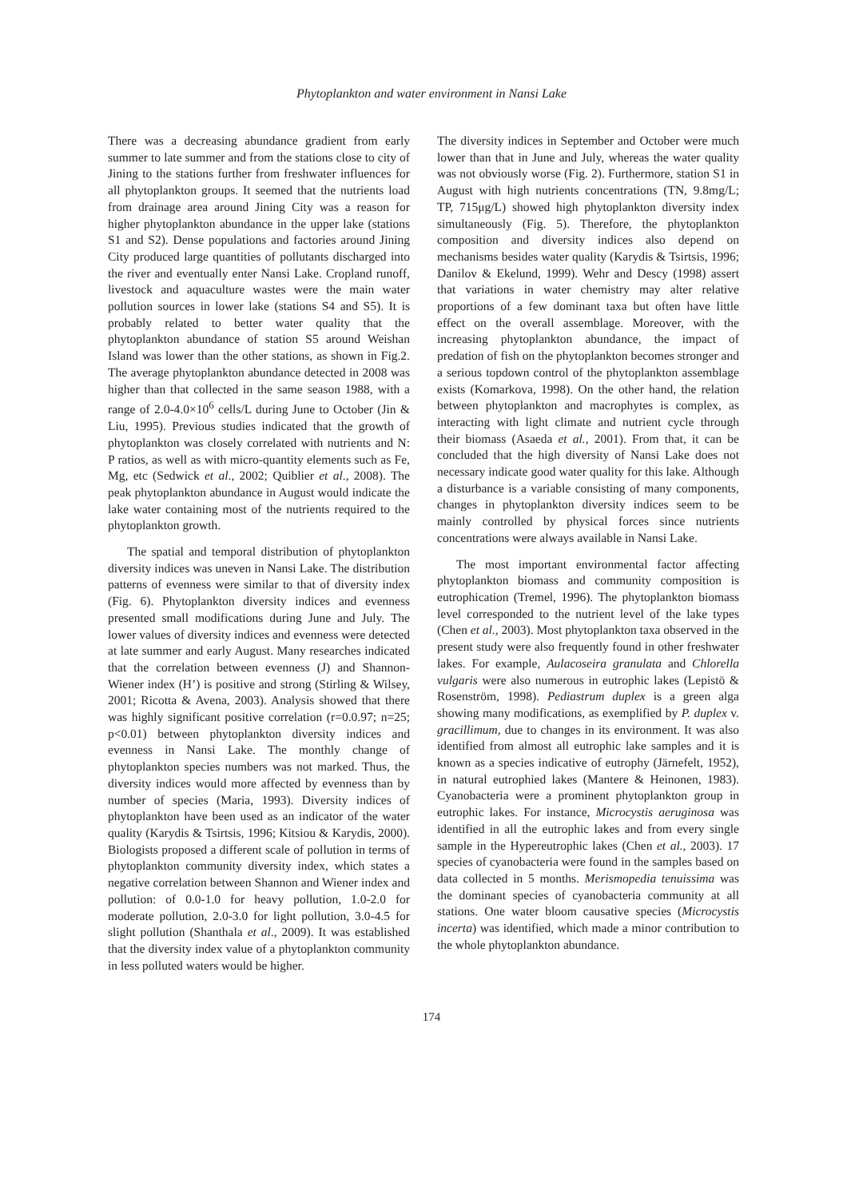Phytoplankton and water environment in Nansi Lake
There was a decreasing abundance gradient from early summer to late summer and from the stations close to city of Jining to the stations further from freshwater influences for all phytoplankton groups. It seemed that the nutrients load from drainage area around Jining City was a reason for higher phytoplankton abundance in the upper lake (stations S1 and S2). Dense populations and factories around Jining City produced large quantities of pollutants discharged into the river and eventually enter Nansi Lake. Cropland runoff, livestock and aquaculture wastes were the main water pollution sources in lower lake (stations S4 and S5). It is probably related to better water quality that the phytoplankton abundance of station S5 around Weishan Island was lower than the other stations, as shown in Fig.2. The average phytoplankton abundance detected in 2008 was higher than that collected in the same season 1988, with a range of 2.0-4.0×10<sup>6</sup> cells/L during June to October (Jin & Liu, 1995). Previous studies indicated that the growth of phytoplankton was closely correlated with nutrients and N: P ratios, as well as with micro-quantity elements such as Fe, Mg, etc (Sedwick et al., 2002; Quiblier et al., 2008). The peak phytoplankton abundance in August would indicate the lake water containing most of the nutrients required to the phytoplankton growth.
The spatial and temporal distribution of phytoplankton diversity indices was uneven in Nansi Lake. The distribution patterns of evenness were similar to that of diversity index (Fig. 6). Phytoplankton diversity indices and evenness presented small modifications during June and July. The lower values of diversity indices and evenness were detected at late summer and early August. Many researches indicated that the correlation between evenness (J) and Shannon-Wiener index (H’) is positive and strong (Stirling & Wilsey, 2001; Ricotta & Avena, 2003). Analysis showed that there was highly significant positive correlation (r=0.0.97; n=25; p<0.01) between phytoplankton diversity indices and evenness in Nansi Lake. The monthly change of phytoplankton species numbers was not marked. Thus, the diversity indices would more affected by evenness than by number of species (Maria, 1993). Diversity indices of phytoplankton have been used as an indicator of the water quality (Karydis & Tsirtsis, 1996; Kitsiou & Karydis, 2000). Biologists proposed a different scale of pollution in terms of phytoplankton community diversity index, which states a negative correlation between Shannon and Wiener index and pollution: of 0.0-1.0 for heavy pollution, 1.0-2.0 for moderate pollution, 2.0-3.0 for light pollution, 3.0-4.5 for slight pollution (Shanthala et al., 2009). It was established that the diversity index value of a phytoplankton community in less polluted waters would be higher.
The diversity indices in September and October were much lower than that in June and July, whereas the water quality was not obviously worse (Fig. 2). Furthermore, station S1 in August with high nutrients concentrations (TN, 9.8mg/L; TP, 715μg/L) showed high phytoplankton diversity index simultaneously (Fig. 5). Therefore, the phytoplankton composition and diversity indices also depend on mechanisms besides water quality (Karydis & Tsirtsis, 1996; Danilov & Ekelund, 1999). Wehr and Descy (1998) assert that variations in water chemistry may alter relative proportions of a few dominant taxa but often have little effect on the overall assemblage. Moreover, with the increasing phytoplankton abundance, the impact of predation of fish on the phytoplankton becomes stronger and a serious topdown control of the phytoplankton assemblage exists (Komarkova, 1998). On the other hand, the relation between phytoplankton and macrophytes is complex, as interacting with light climate and nutrient cycle through their biomass (Asaeda et al., 2001). From that, it can be concluded that the high diversity of Nansi Lake does not necessary indicate good water quality for this lake. Although a disturbance is a variable consisting of many components, changes in phytoplankton diversity indices seem to be mainly controlled by physical forces since nutrients concentrations were always available in Nansi Lake.
The most important environmental factor affecting phytoplankton biomass and community composition is eutrophication (Tremel, 1996). The phytoplankton biomass level corresponded to the nutrient level of the lake types (Chen et al., 2003). Most phytoplankton taxa observed in the present study were also frequently found in other freshwater lakes. For example, Aulacoseira granulata and Chlorella vulgaris were also numerous in eutrophic lakes (Lepistö & Rosenström, 1998). Pediastrum duplex is a green alga showing many modifications, as exemplified by P. duplex v. gracillimum, due to changes in its environment. It was also identified from almost all eutrophic lake samples and it is known as a species indicative of eutrophy (Järnefelt, 1952), in natural eutrophied lakes (Mantere & Heinonen, 1983). Cyanobacteria were a prominent phytoplankton group in eutrophic lakes. For instance, Microcystis aeruginosa was identified in all the eutrophic lakes and from every single sample in the Hypereutrophic lakes (Chen et al., 2003). 17 species of cyanobacteria were found in the samples based on data collected in 5 months. Merismopedia tenuissima was the dominant species of cyanobacteria community at all stations. One water bloom causative species (Microcystis incerta) was identified, which made a minor contribution to the whole phytoplankton abundance.
174